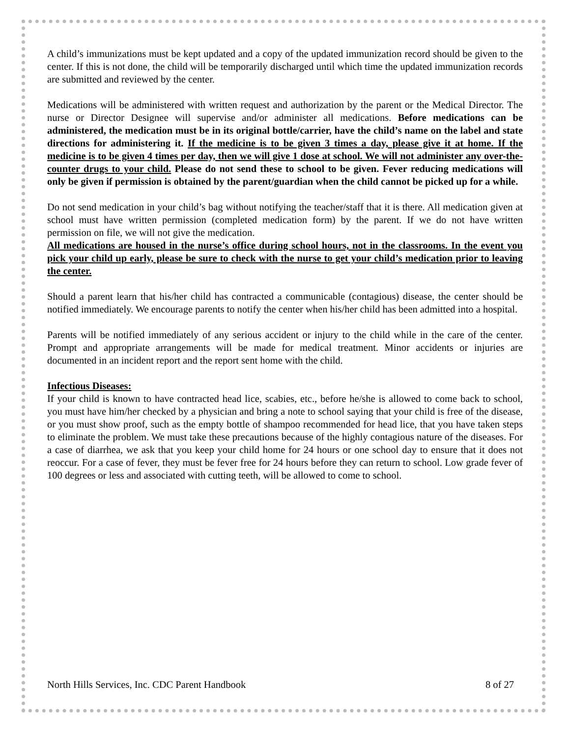A child’s immunizations must be kept updated and a copy of the updated immunization record should be given to the center. If this is not done, the child will be temporarily discharged until which time the updated immunization records are submitted and reviewed by the center.
Medications will be administered with written request and authorization by the parent or the Medical Director. The nurse or Director Designee will supervise and/or administer all medications. Before medications can be administered, the medication must be in its original bottle/carrier, have the child’s name on the label and state directions for administering it. If the medicine is to be given 3 times a day, please give it at home. If the medicine is to be given 4 times per day, then we will give 1 dose at school. We will not administer any over-the-counter drugs to your child. Please do not send these to school to be given. Fever reducing medications will only be given if permission is obtained by the parent/guardian when the child cannot be picked up for a while.
Do not send medication in your child’s bag without notifying the teacher/staff that it is there. All medication given at school must have written permission (completed medication form) by the parent. If we do not have written permission on file, we will not give the medication.
All medications are housed in the nurse’s office during school hours, not in the classrooms. In the event you pick your child up early, please be sure to check with the nurse to get your child’s medication prior to leaving the center.
Should a parent learn that his/her child has contracted a communicable (contagious) disease, the center should be notified immediately. We encourage parents to notify the center when his/her child has been admitted into a hospital.
Parents will be notified immediately of any serious accident or injury to the child while in the care of the center. Prompt and appropriate arrangements will be made for medical treatment. Minor accidents or injuries are documented in an incident report and the report sent home with the child.
Infectious Diseases:
If your child is known to have contracted head lice, scabies, etc., before he/she is allowed to come back to school, you must have him/her checked by a physician and bring a note to school saying that your child is free of the disease, or you must show proof, such as the empty bottle of shampoo recommended for head lice, that you have taken steps to eliminate the problem. We must take these precautions because of the highly contagious nature of the diseases. For a case of diarrhea, we ask that you keep your child home for 24 hours or one school day to ensure that it does not reoccur. For a case of fever, they must be fever free for 24 hours before they can return to school. Low grade fever of 100 degrees or less and associated with cutting teeth, will be allowed to come to school.
North Hills Services, Inc. CDC Parent Handbook 8 of 27